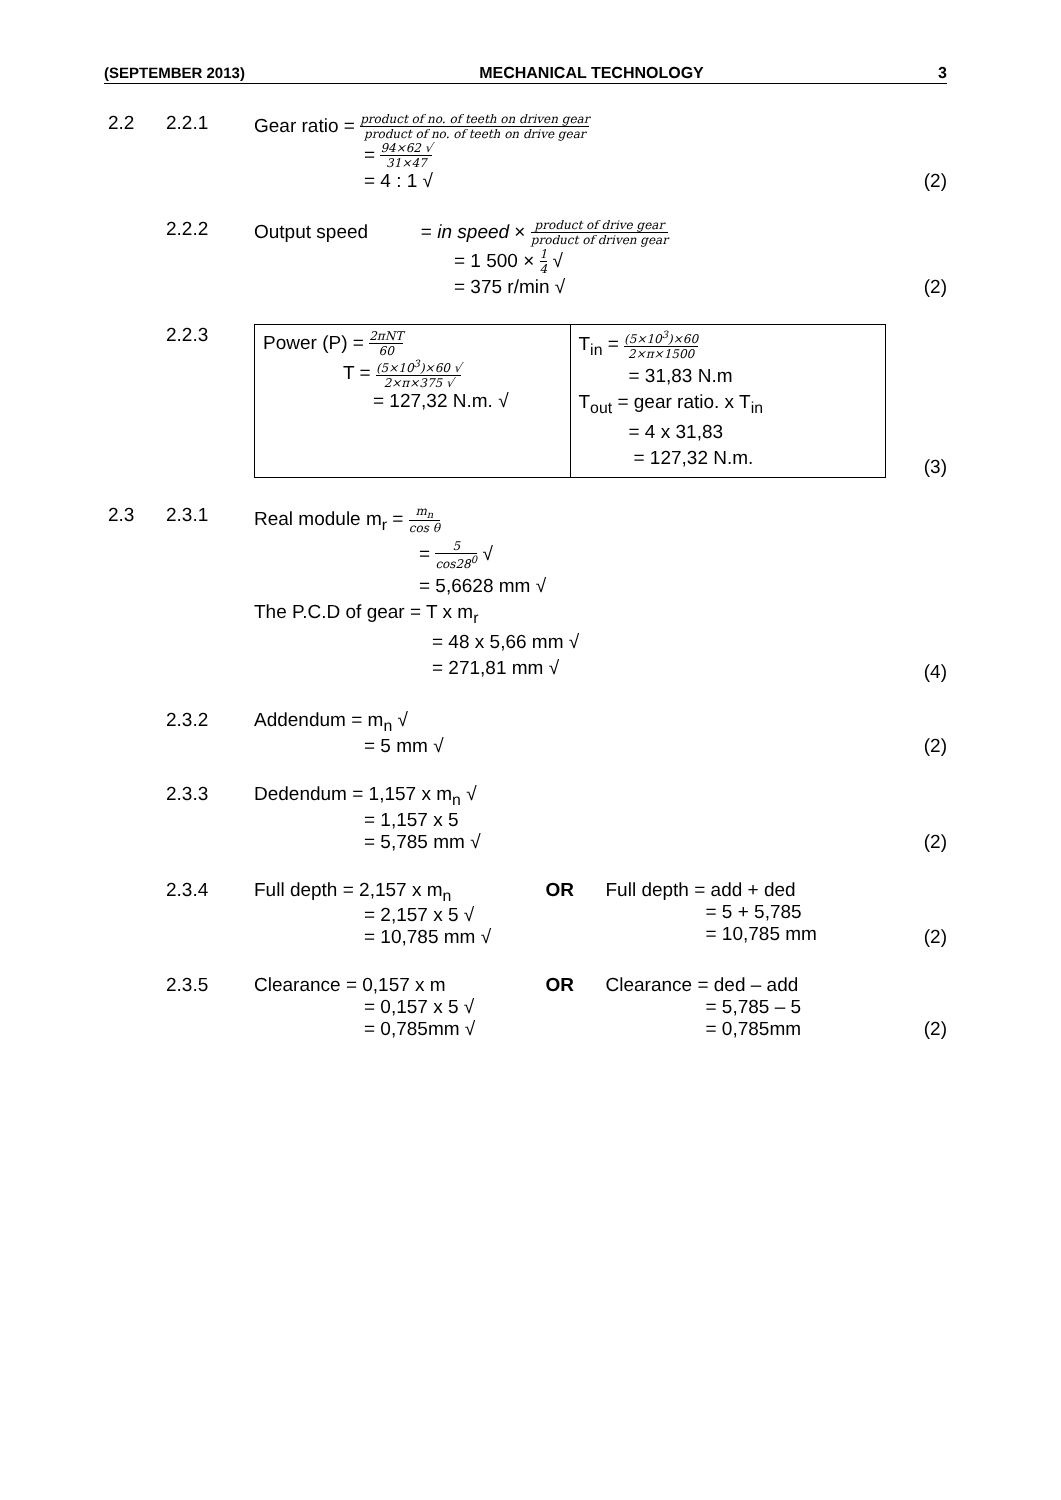(SEPTEMBER 2013) MECHANICAL TECHNOLOGY 3
2.2 2.2.1 Gear ratio = product of no. of teeth on driven gear product of no. of teeth on drive gear
= 94×62 √ 31×47
= 4 : 1 √
(2)
2.2.2 Output speed = in speed × product of drive gear product of driven gear
= 1 500 × 1 4 √
= 375 r/min √
(2)
2.2.3
| Power (P) = 2πNT 60 T = (5×10<sup>3</sup>)×60 √ 2×π×375 √ = 127,32 N.m. √ | T<sub>in</sub> = (5×10<sup>3</sup>)×60 2×π×1500 = 31,83 N.m T<sub>out</sub> = gear ratio. x T<sub>in</sub> = 4 x 31,83 = 127,32 N.m. |
(3)
2.3 2.3.1 Real module m<sub>r</sub> = m<sub>n</sub> cos θ
= 5 cos28<sup>0</sup> √
= 5,6628 mm √
The P.C.D of gear = T x m<sub>r</sub>
= 48 x 5,66 mm √
= 271,81 mm √
(4)
2.3.2 Addendum = m<sub>n</sub> √
= 5 mm √
(2)
2.3.3 Dedendum = 1,157 x m<sub>n</sub> √
= 1,157 x 5
= 5,785 mm √
(2)
2.3.4 Full depth = 2,157 x m<sub>n</sub>
= 2,157 x 5 √
= 10,785 mm √
OR Full depth = add + ded
= 5 + 5,785
= 10,785 mm
(2)
2.3.5 Clearance = 0,157 x m
= 0,157 x 5 √
= 0,785mm √
OR Clearance = ded – add
= 5,785 – 5
= 0,785mm
(2)